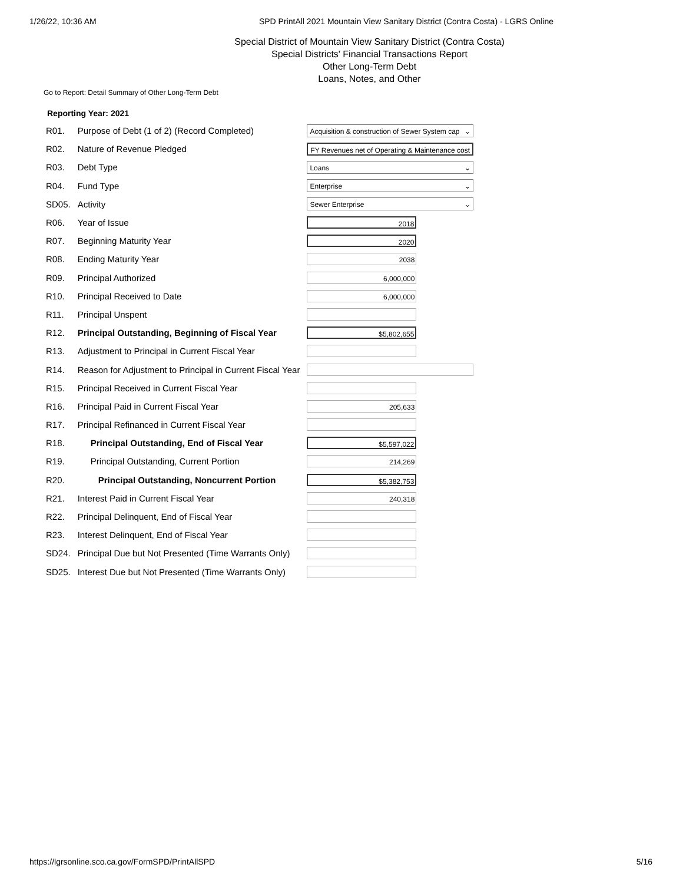1/26/22, 10:36 AM SPD PrintAll 2021 Mountain View Sanitary District (Contra Costa) - LGRS Online
Special District of Mountain View Sanitary District (Contra Costa)
Special Districts' Financial Transactions Report
Other Long-Term Debt
Loans, Notes, and Other
Go to Report: Detail Summary of Other Long-Term Debt
Reporting Year: 2021
| R01. | Purpose of Debt (1 of 2) (Record Completed) | Acquisition & construction of Sewer System cap ⌄ |
| R02. | Nature of Revenue Pledged | FY Revenues net of Operating & Maintenance cost |
| R03. | Debt Type | Loans ⌄ |
| R04. | Fund Type | Enterprise ⌄ |
| SD05. | Activity | Sewer Enterprise ⌄ |
| R06. | Year of Issue | 2018 |
| R07. | Beginning Maturity Year | 2020 |
| R08. | Ending Maturity Year | 2038 |
| R09. | Principal Authorized | 6,000,000 |
| R10. | Principal Received to Date | 6,000,000 |
| R11. | Principal Unspent | |
| R12. | Principal Outstanding, Beginning of Fiscal Year | $5,802,655 |
| R13. | Adjustment to Principal in Current Fiscal Year | |
| R14. | Reason for Adjustment to Principal in Current Fiscal Year | |
| R15. | Principal Received in Current Fiscal Year | |
| R16. | Principal Paid in Current Fiscal Year | 205,633 |
| R17. | Principal Refinanced in Current Fiscal Year | |
| R18. | Principal Outstanding, End of Fiscal Year | $5,597,022 |
| R19. | Principal Outstanding, Current Portion | 214,269 |
| R20. | Principal Outstanding, Noncurrent Portion | $5,382,753 |
| R21. | Interest Paid in Current Fiscal Year | 240,318 |
| R22. | Principal Delinquent, End of Fiscal Year | |
| R23. | Interest Delinquent, End of Fiscal Year | |
| SD24. | Principal Due but Not Presented (Time Warrants Only) | |
| SD25. | Interest Due but Not Presented (Time Warrants Only) | |
https://lgrsonline.sco.ca.gov/FormSPD/PrintAllSPD 5/16